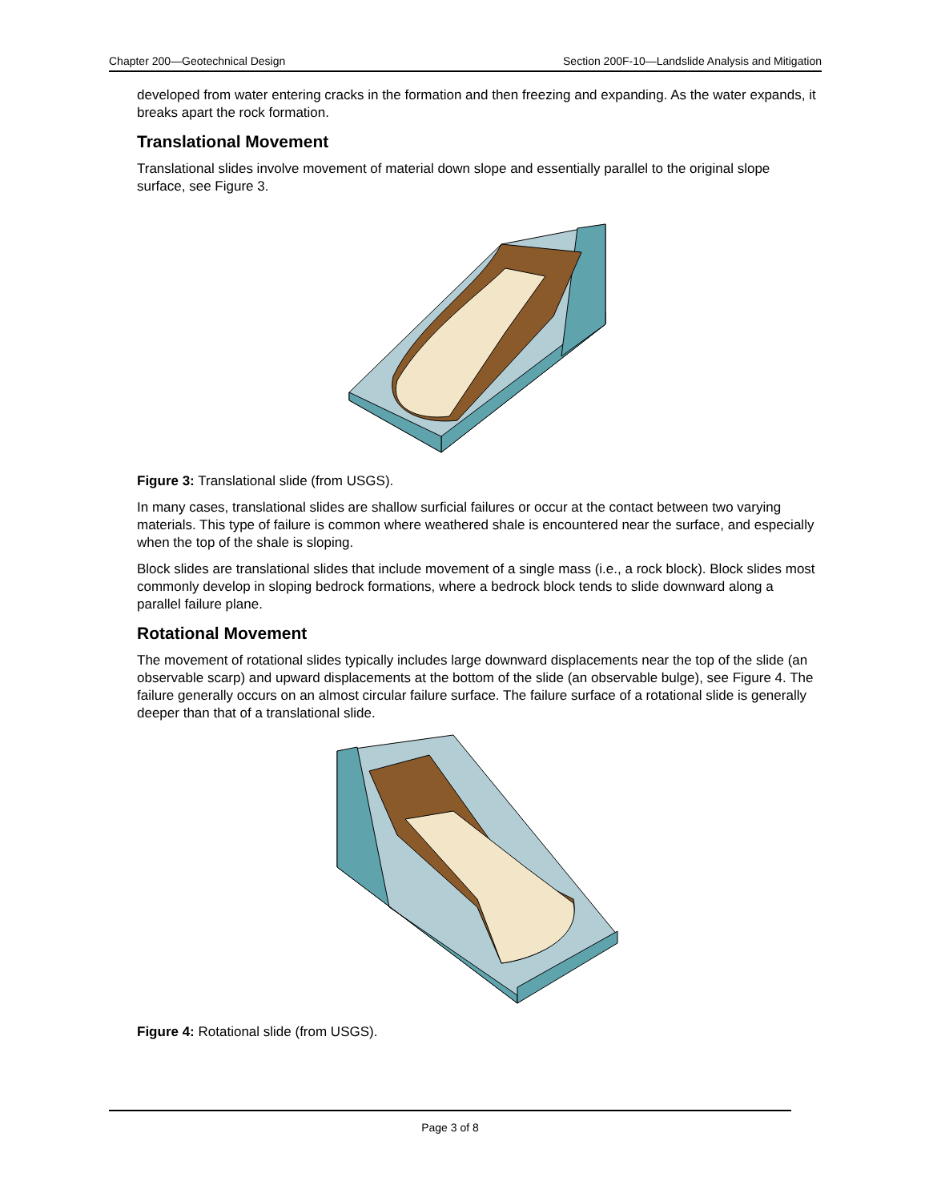Chapter 200—Geotechnical Design Section 200F-10—Landslide Analysis and Mitigation
developed from water entering cracks in the formation and then freezing and expanding. As the water expands, it breaks apart the rock formation.
Translational Movement
Translational slides involve movement of material down slope and essentially parallel to the original slope surface, see Figure 3.
Figure 3: Translational slide (from USGS).
In many cases, translational slides are shallow surficial failures or occur at the contact between two varying materials. This type of failure is common where weathered shale is encountered near the surface, and especially when the top of the shale is sloping.
Block slides are translational slides that include movement of a single mass (i.e., a rock block). Block slides most commonly develop in sloping bedrock formations, where a bedrock block tends to slide downward along a parallel failure plane.
Rotational Movement
The movement of rotational slides typically includes large downward displacements near the top of the slide (an observable scarp) and upward displacements at the bottom of the slide (an observable bulge), see Figure 4. The failure generally occurs on an almost circular failure surface. The failure surface of a rotational slide is generally deeper than that of a translational slide.
Figure 4: Rotational slide (from USGS).
Page 3 of 8